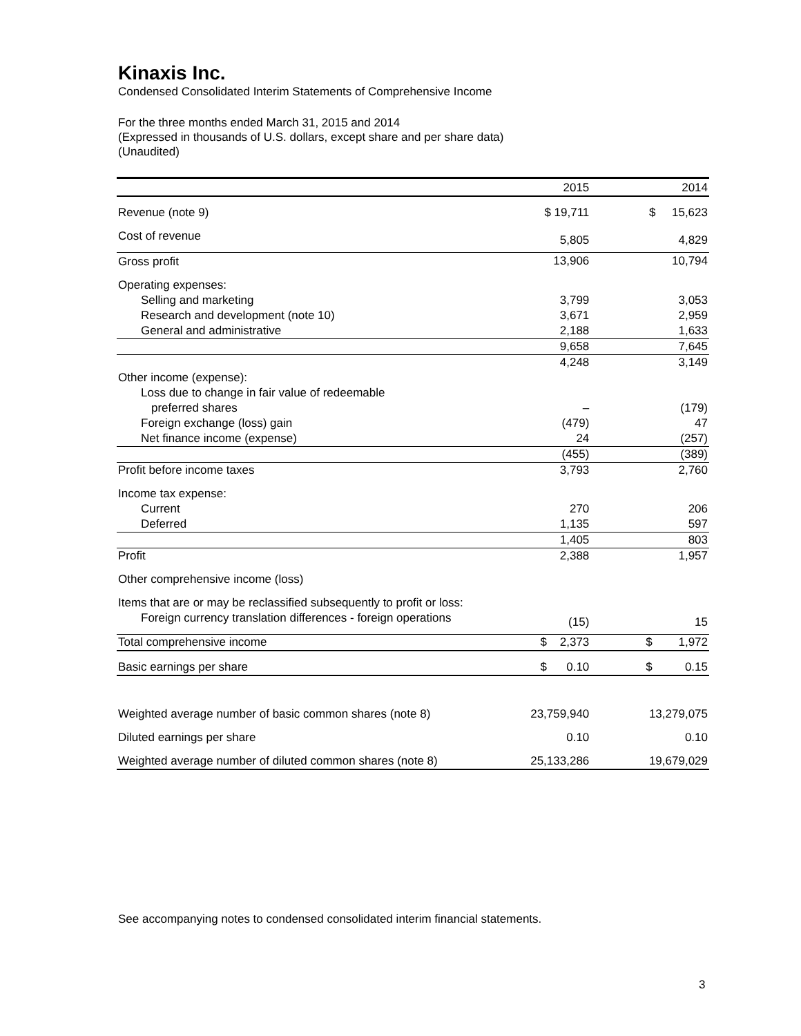Kinaxis Inc.
Condensed Consolidated Interim Statements of Comprehensive Income
For the three months ended March 31, 2015 and 2014
(Expressed in thousands of U.S. dollars, except share and per share data)
(Unaudited)
| | 2015 | | 2014 |
| --- | --- | --- | --- |
| Revenue (note 9) | $ 19,711 | | $ 15,623 |
| Cost of revenue | 5,805 | | 4,829 |
| Gross profit | 13,906 | | 10,794 |
| Operating expenses: | | | |
| Selling and marketing | 3,799 | | 3,053 |
| Research and development (note 10) | 3,671 | | 2,959 |
| General and administrative | 2,188 | | 1,633 |
| | 9,658 | | 7,645 |
| | 4,248 | | 3,149 |
| Other income (expense): | | | |
| Loss due to change in fair value of redeemable | | | |
| preferred shares | – | | (179) |
| Foreign exchange (loss) gain | (479) | | 47 |
| Net finance income (expense) | 24 | | (257) |
| | (455) | | (389) |
| Profit before income taxes | 3,793 | | 2,760 |
| Income tax expense: | | | |
| Current | 270 | | 206 |
| Deferred | 1,135 | | 597 |
| | 1,405 | | 803 |
| Profit | 2,388 | | 1,957 |
| Other comprehensive income (loss) | | | |
| Items that are or may be reclassified subsequently to profit or loss: | | | |
| Foreign currency translation differences - foreign operations | (15) | | 15 |
| Total comprehensive income | $ 2,373 | | $ 1,972 |
| Basic earnings per share | $ 0.10 | | $ 0.15 |
| Weighted average number of basic common shares (note 8) | 23,759,940 | | 13,279,075 |
| Diluted earnings per share | 0.10 | | 0.10 |
| Weighted average number of diluted common shares (note 8) | 25,133,286 | | 19,679,029 |
See accompanying notes to condensed consolidated interim financial statements.
3